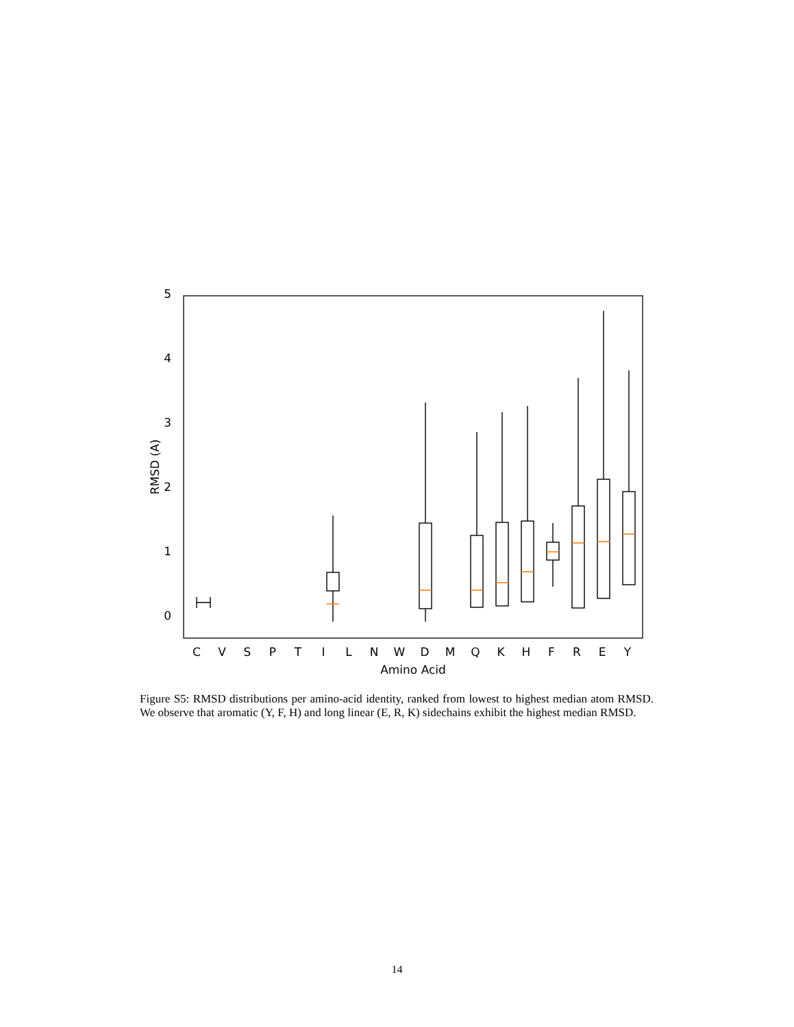0
1
2
3
4
5
RMSD (A)
C
V
S
P
T
I
L
N
W
D
M
Q
K
H
F
R
E
Y
Amino Acid
Figure S5: RMSD distributions per amino-acid identity, ranked from lowest to highest median atom RMSD. We observe that aromatic (Y, F, H) and long linear (E, R, K) sidechains exhibit the highest median RMSD.
14